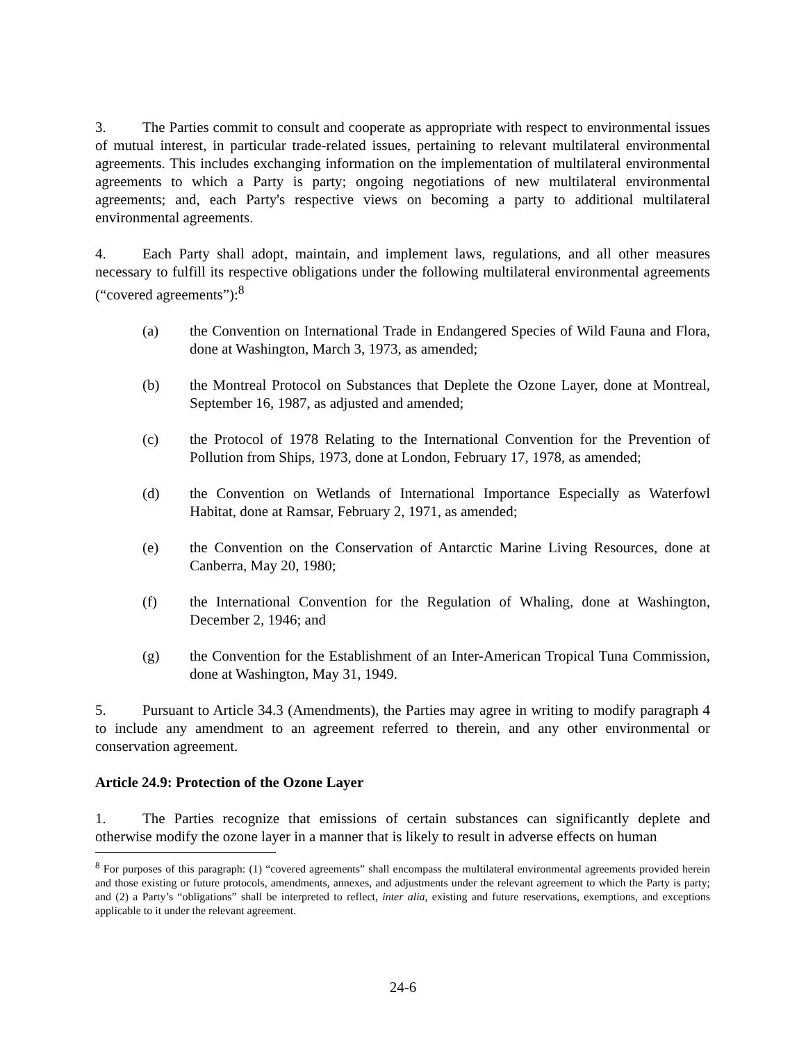3. The Parties commit to consult and cooperate as appropriate with respect to environmental issues of mutual interest, in particular trade-related issues, pertaining to relevant multilateral environmental agreements. This includes exchanging information on the implementation of multilateral environmental agreements to which a Party is party; ongoing negotiations of new multilateral environmental agreements; and, each Party's respective views on becoming a party to additional multilateral environmental agreements.
4. Each Party shall adopt, maintain, and implement laws, regulations, and all other measures necessary to fulfill its respective obligations under the following multilateral environmental agreements (“covered agreements”):<sup>8</sup>
(a) the Convention on International Trade in Endangered Species of Wild Fauna and Flora, done at Washington, March 3, 1973, as amended;
(b) the Montreal Protocol on Substances that Deplete the Ozone Layer, done at Montreal, September 16, 1987, as adjusted and amended;
(c) the Protocol of 1978 Relating to the International Convention for the Prevention of Pollution from Ships, 1973, done at London, February 17, 1978, as amended;
(d) the Convention on Wetlands of International Importance Especially as Waterfowl Habitat, done at Ramsar, February 2, 1971, as amended;
(e) the Convention on the Conservation of Antarctic Marine Living Resources, done at Canberra, May 20, 1980;
(f) the International Convention for the Regulation of Whaling, done at Washington, December 2, 1946; and
(g) the Convention for the Establishment of an Inter-American Tropical Tuna Commission, done at Washington, May 31, 1949.
5. Pursuant to Article 34.3 (Amendments), the Parties may agree in writing to modify paragraph 4 to include any amendment to an agreement referred to therein, and any other environmental or conservation agreement.
Article 24.9: Protection of the Ozone Layer
1. The Parties recognize that emissions of certain substances can significantly deplete and otherwise modify the ozone layer in a manner that is likely to result in adverse effects on human
<sup>8</sup> For purposes of this paragraph: (1) “covered agreements” shall encompass the multilateral environmental agreements provided herein and those existing or future protocols, amendments, annexes, and adjustments under the relevant agreement to which the Party is party; and (2) a Party’s “obligations” shall be interpreted to reflect, inter alia, existing and future reservations, exemptions, and exceptions applicable to it under the relevant agreement.
24-6